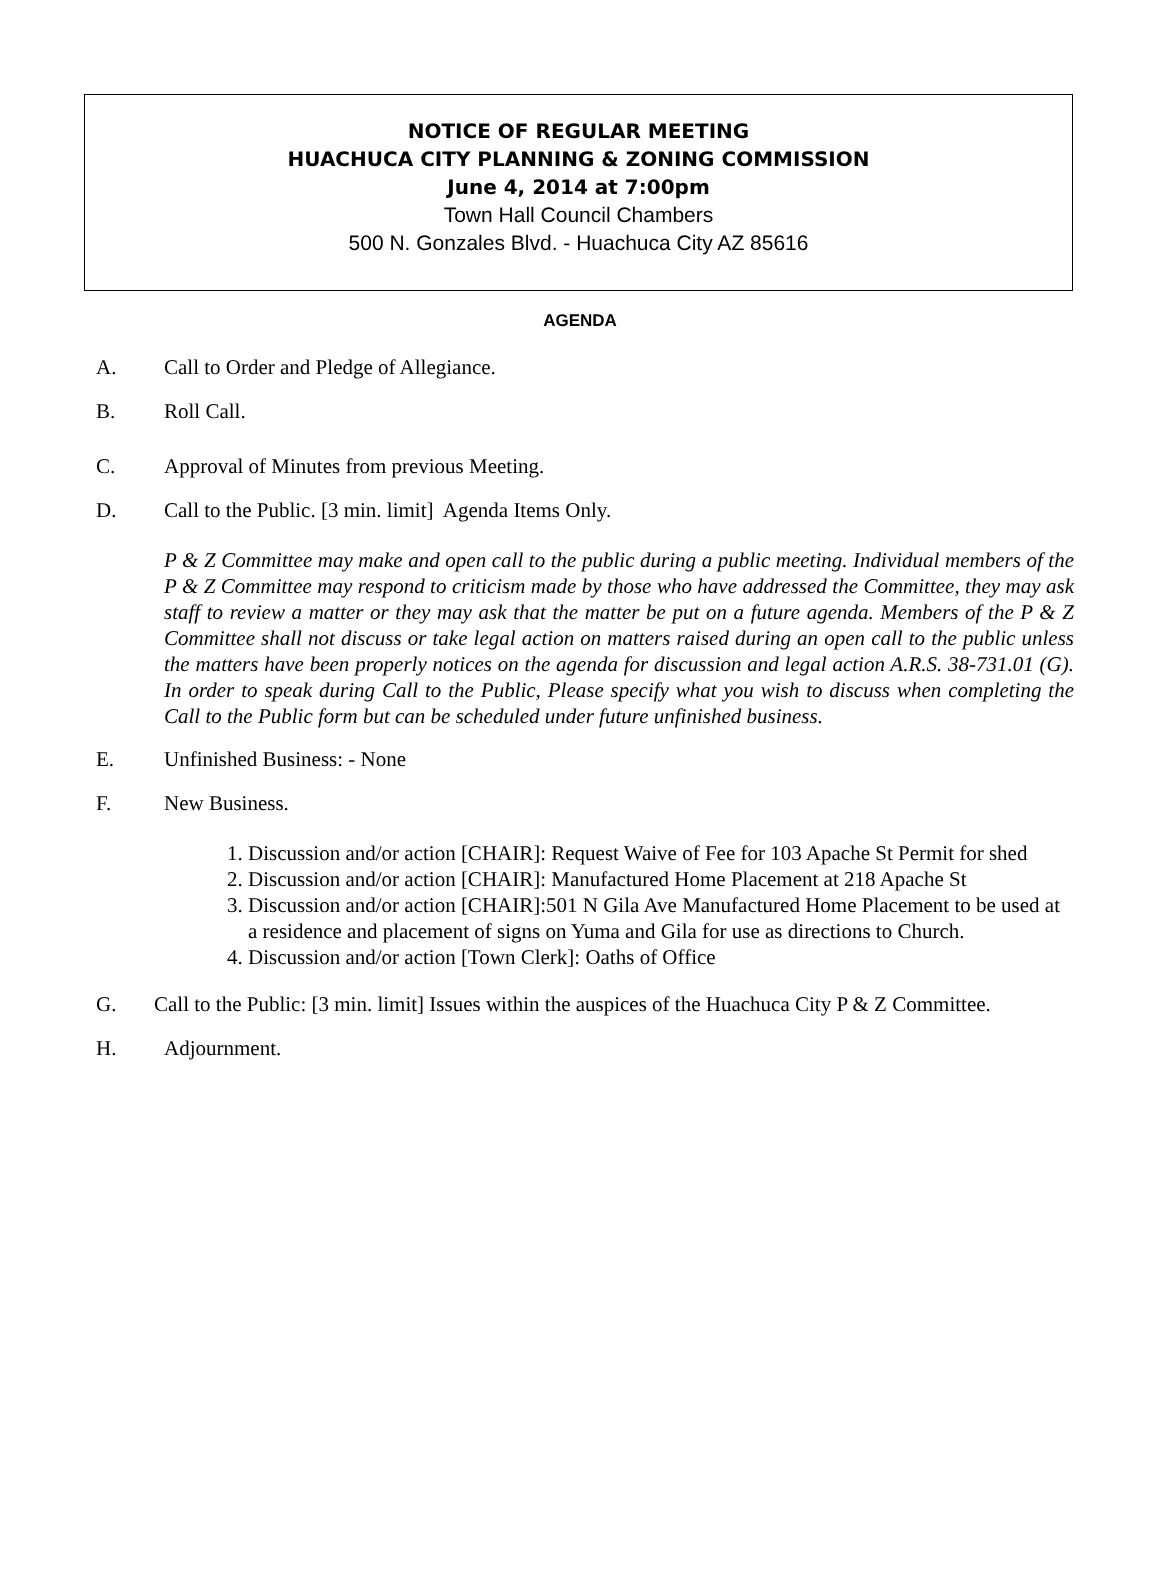NOTICE OF REGULAR MEETING
HUACHUCA CITY PLANNING & ZONING COMMISSION
June 4, 2014 at 7:00pm
Town Hall Council Chambers
500 N. Gonzales Blvd. - Huachuca City AZ 85616
AGENDA
A. Call to Order and Pledge of Allegiance.
B. Roll Call.
C. Approval of Minutes from previous Meeting.
D. Call to the Public. [3 min. limit] Agenda Items Only.
P & Z Committee may make and open call to the public during a public meeting. Individual members of the P & Z Committee may respond to criticism made by those who have addressed the Committee, they may ask staff to review a matter or they may ask that the matter be put on a future agenda. Members of the P & Z Committee shall not discuss or take legal action on matters raised during an open call to the public unless the matters have been properly notices on the agenda for discussion and legal action A.R.S. 38-731.01 (G). In order to speak during Call to the Public, Please specify what you wish to discuss when completing the Call to the Public form but can be scheduled under future unfinished business.
E. Unfinished Business: - None
F. New Business.
1. Discussion and/or action [CHAIR]: Request Waive of Fee for 103 Apache St Permit for shed
2. Discussion and/or action [CHAIR]: Manufactured Home Placement at 218 Apache St
3. Discussion and/or action [CHAIR]:501 N Gila Ave Manufactured Home Placement to be used at a residence and placement of signs on Yuma and Gila for use as directions to Church.
4. Discussion and/or action [Town Clerk]: Oaths of Office
G. Call to the Public: [3 min. limit] Issues within the auspices of the Huachuca City P & Z Committee.
H. Adjournment.